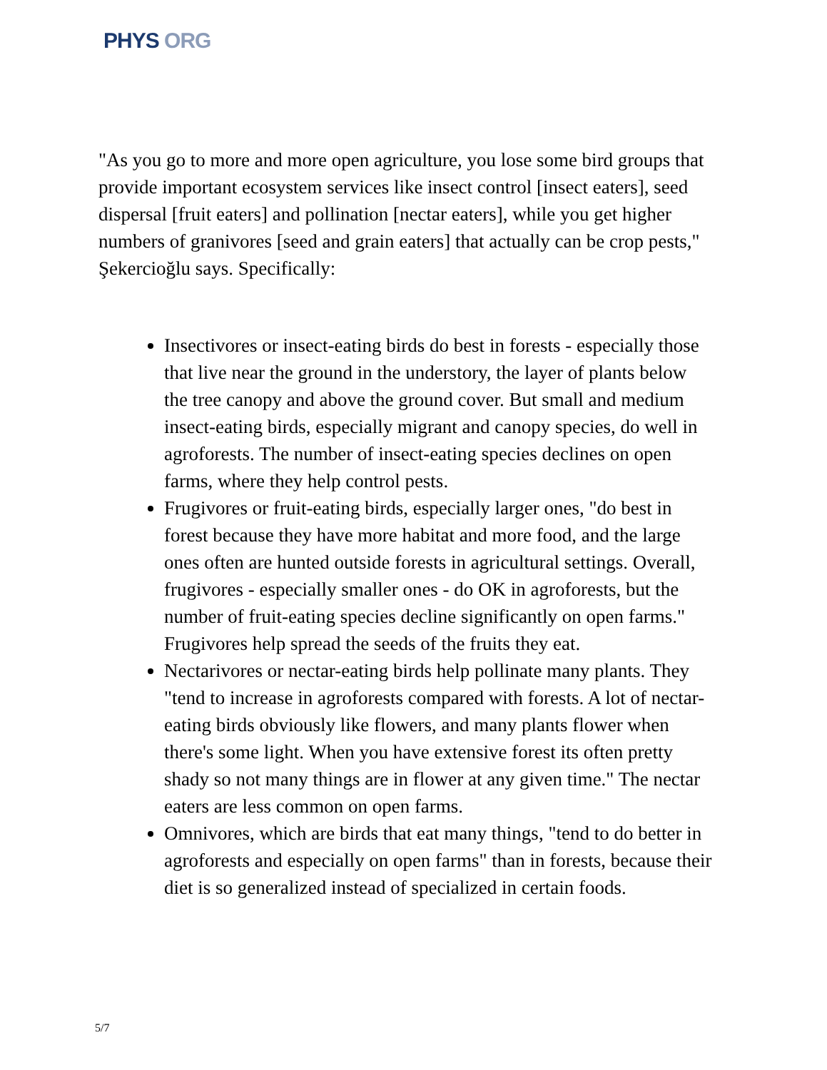PHYS ORG
"As you go to more and more open agriculture, you lose some bird groups that provide important ecosystem services like insect control [insect eaters], seed dispersal [fruit eaters] and pollination [nectar eaters], while you get higher numbers of granivores [seed and grain eaters] that actually can be crop pests," Şekercioğlu says. Specifically:
Insectivores or insect-eating birds do best in forests - especially those that live near the ground in the understory, the layer of plants below the tree canopy and above the ground cover. But small and medium insect-eating birds, especially migrant and canopy species, do well in agroforests. The number of insect-eating species declines on open farms, where they help control pests.
Frugivores or fruit-eating birds, especially larger ones, "do best in forest because they have more habitat and more food, and the large ones often are hunted outside forests in agricultural settings. Overall, frugivores - especially smaller ones - do OK in agroforests, but the number of fruit-eating species decline significantly on open farms." Frugivores help spread the seeds of the fruits they eat.
Nectarivores or nectar-eating birds help pollinate many plants. They "tend to increase in agroforests compared with forests. A lot of nectar-eating birds obviously like flowers, and many plants flower when there's some light. When you have extensive forest its often pretty shady so not many things are in flower at any given time." The nectar eaters are less common on open farms.
Omnivores, which are birds that eat many things, "tend to do better in agroforests and especially on open farms" than in forests, because their diet is so generalized instead of specialized in certain foods.
5/7